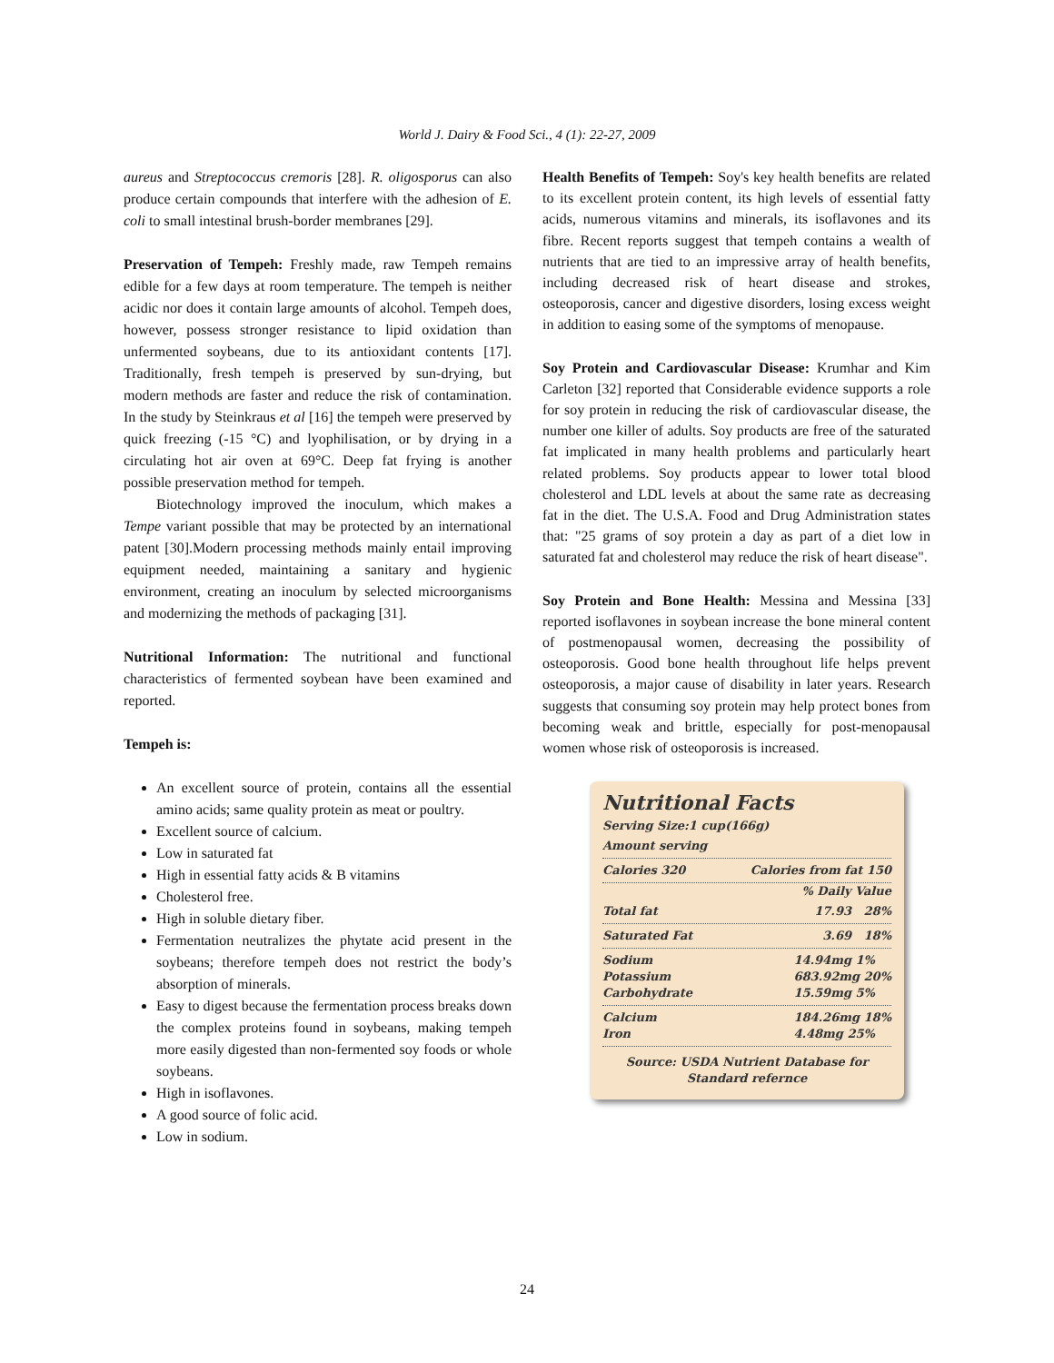World J. Dairy & Food Sci., 4 (1): 22-27, 2009
aureus and Streptococcus cremoris [28]. R. oligosporus can also produce certain compounds that interfere with the adhesion of E. coli to small intestinal brush-border membranes [29].
Preservation of Tempeh: Freshly made, raw Tempeh remains edible for a few days at room temperature. The tempeh is neither acidic nor does it contain large amounts of alcohol. Tempeh does, however, possess stronger resistance to lipid oxidation than unfermented soybeans, due to its antioxidant contents [17]. Traditionally, fresh tempeh is preserved by sun-drying, but modern methods are faster and reduce the risk of contamination. In the study by Steinkraus et al [16] the tempeh were preserved by quick freezing (-15 °C) and lyophilisation, or by drying in a circulating hot air oven at 69°C. Deep fat frying is another possible preservation method for tempeh.
Biotechnology improved the inoculum, which makes a Tempe variant possible that may be protected by an international patent [30].Modern processing methods mainly entail improving equipment needed, maintaining a sanitary and hygienic environment, creating an inoculum by selected microorganisms and modernizing the methods of packaging [31].
Nutritional Information: The nutritional and functional characteristics of fermented soybean have been examined and reported.
Tempeh is:
An excellent source of protein, contains all the essential amino acids; same quality protein as meat or poultry.
Excellent source of calcium.
Low in saturated fat
High in essential fatty acids & B vitamins
Cholesterol free.
High in soluble dietary fiber.
Fermentation neutralizes the phytate acid present in the soybeans; therefore tempeh does not restrict the body’s absorption of minerals.
Easy to digest because the fermentation process breaks down the complex proteins found in soybeans, making tempeh more easily digested than non-fermented soy foods or whole soybeans.
High in isoflavones.
A good source of folic acid.
Low in sodium.
Health Benefits of Tempeh: Soy's key health benefits are related to its excellent protein content, its high levels of essential fatty acids, numerous vitamins and minerals, its isoflavones and its fibre. Recent reports suggest that tempeh contains a wealth of nutrients that are tied to an impressive array of health benefits, including decreased risk of heart disease and strokes, osteoporosis, cancer and digestive disorders, losing excess weight in addition to easing some of the symptoms of menopause.
Soy Protein and Cardiovascular Disease: Krumhar and Kim Carleton [32] reported that Considerable evidence supports a role for soy protein in reducing the risk of cardiovascular disease, the number one killer of adults. Soy products are free of the saturated fat implicated in many health problems and particularly heart related problems. Soy products appear to lower total blood cholesterol and LDL levels at about the same rate as decreasing fat in the diet. The U.S.A. Food and Drug Administration states that: "25 grams of soy protein a day as part of a diet low in saturated fat and cholesterol may reduce the risk of heart disease".
Soy Protein and Bone Health: Messina and Messina [33] reported isoflavones in soybean increase the bone mineral content of postmenopausal women, decreasing the possibility of osteoporosis. Good bone health throughout life helps prevent osteoporosis, a major cause of disability in later years. Research suggests that consuming soy protein may help protect bones from becoming weak and brittle, especially for post-menopausal women whose risk of osteoporosis is increased.
Nutritional Facts
Serving Size:1 cup(166g)
Amount serving
Calories 320 Calories from fat 150
% Daily Value
Total fat 17.93 28%
Saturated Fat 3.69 18%
Sodium
Potassium
Carbohydrate 14.94mg 1%
683.92mg 20%
15.59mg 5%
Calcium
Iron 184.26mg 18%
4.48mg 25%
Source: USDA Nutrient Database for Standard refernce
24